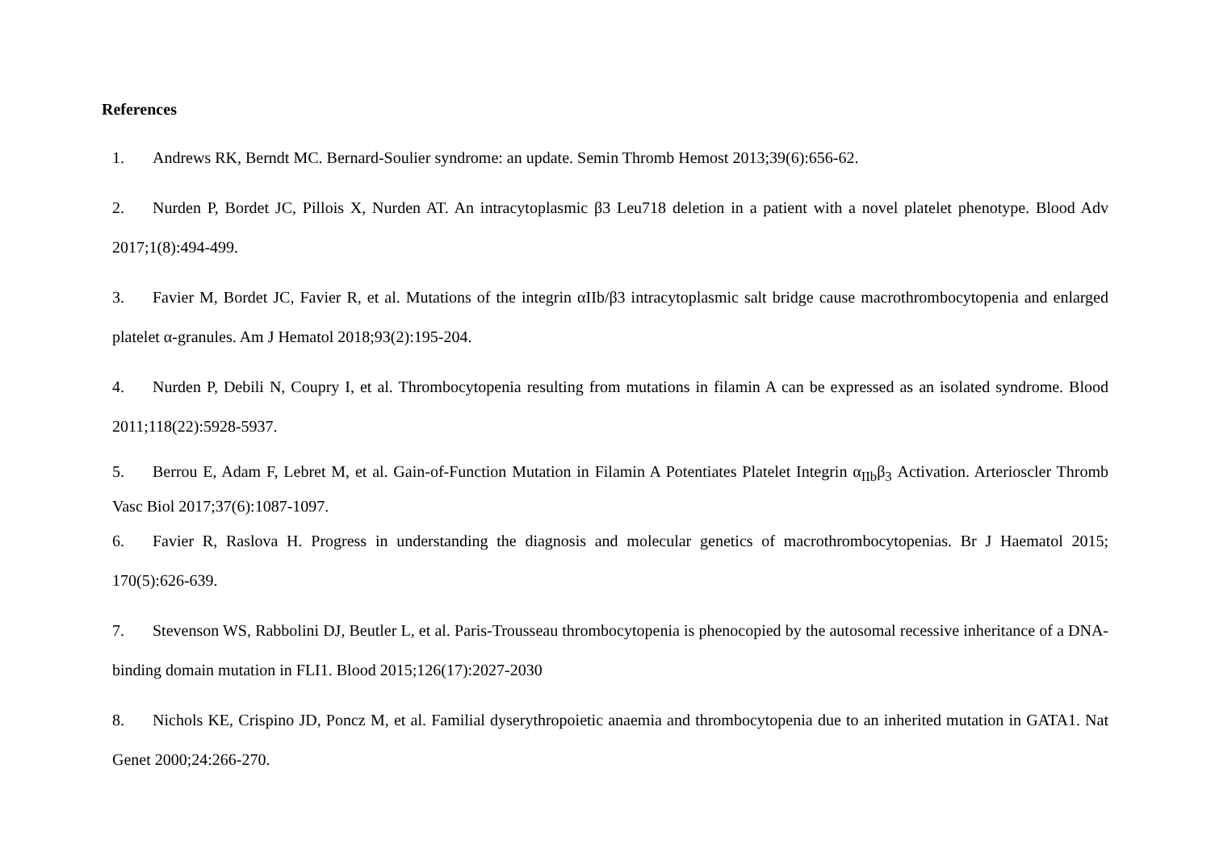References
1. Andrews RK, Berndt MC. Bernard-Soulier syndrome: an update. Semin Thromb Hemost 2013;39(6):656-62.
2. Nurden P, Bordet JC, Pillois X, Nurden AT. An intracytoplasmic β3 Leu718 deletion in a patient with a novel platelet phenotype. Blood Adv 2017;1(8):494-499.
3. Favier M, Bordet JC, Favier R, et al. Mutations of the integrin αIIb/β3 intracytoplasmic salt bridge cause macrothrombocytopenia and enlarged platelet α-granules. Am J Hematol 2018;93(2):195-204.
4. Nurden P, Debili N, Coupry I, et al. Thrombocytopenia resulting from mutations in filamin A can be expressed as an isolated syndrome. Blood 2011;118(22):5928-5937.
5. Berrou E, Adam F, Lebret M, et al. Gain-of-Function Mutation in Filamin A Potentiates Platelet Integrin α<sub>IIb</sub>β<sub>3</sub> Activation. Arterioscler Thromb Vasc Biol 2017;37(6):1087-1097.
6. Favier R, Raslova H. Progress in understanding the diagnosis and molecular genetics of macrothrombocytopenias. Br J Haematol 2015; 170(5):626-639.
7. Stevenson WS, Rabbolini DJ, Beutler L, et al. Paris-Trousseau thrombocytopenia is phenocopied by the autosomal recessive inheritance of a DNA-binding domain mutation in FLI1. Blood 2015;126(17):2027-2030
8. Nichols KE, Crispino JD, Poncz M, et al. Familial dyserythropoietic anaemia and thrombocytopenia due to an inherited mutation in GATA1. Nat Genet 2000;24:266-270.